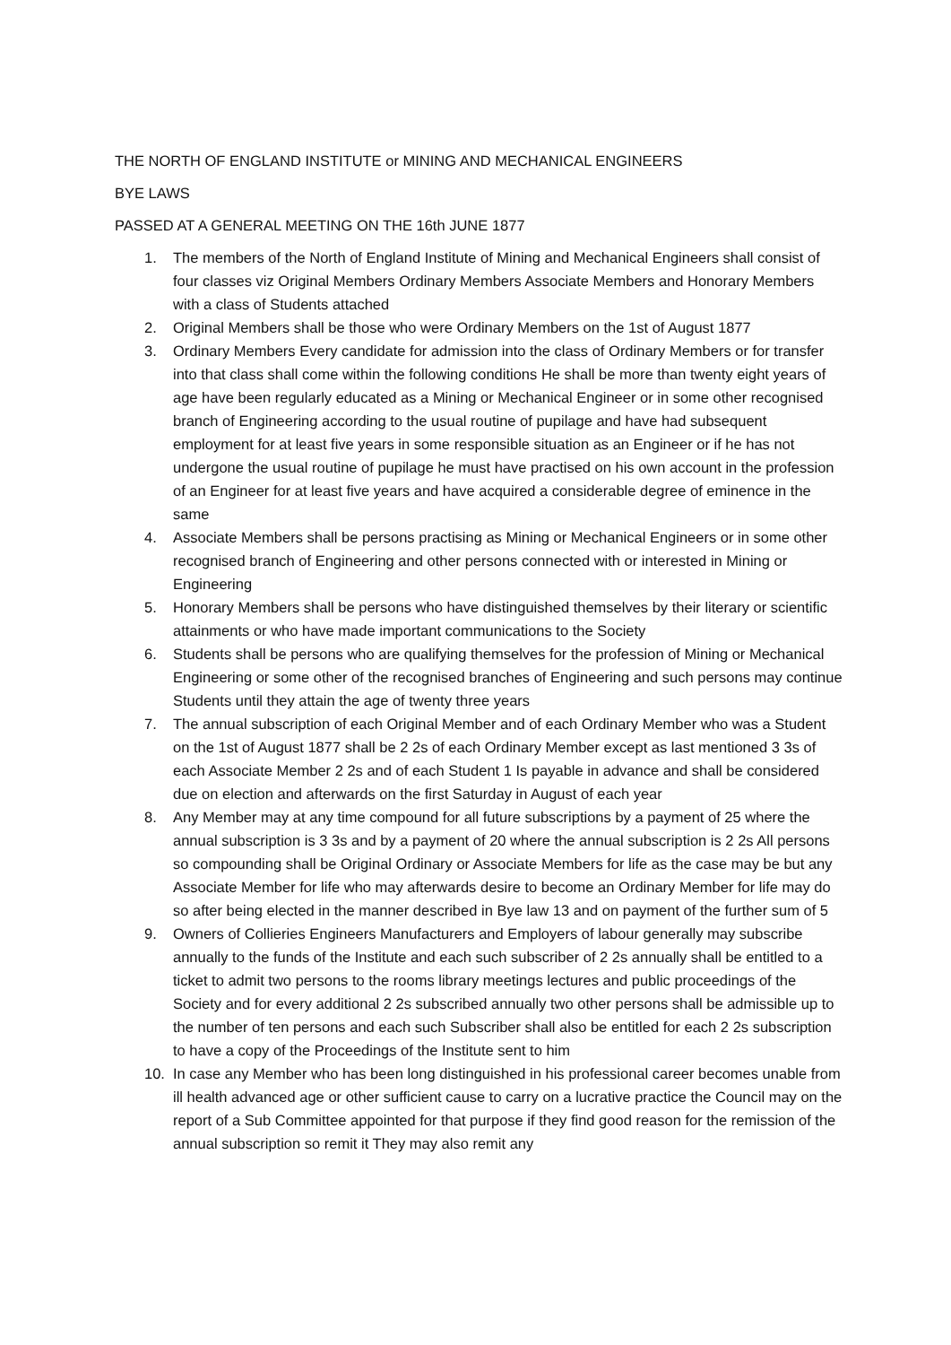THE NORTH OF ENGLAND INSTITUTE or MINING AND MECHANICAL ENGINEERS
BYE LAWS
PASSED AT A GENERAL MEETING ON THE 16th JUNE 1877
1. The members of the North of England Institute of Mining and Mechanical Engineers shall consist of four classes viz Original Members Ordinary Members Associate Members and Honorary Members with a class of Students attached
2. Original Members shall be those who were Ordinary Members on the 1st of August 1877
3. Ordinary Members Every candidate for admission into the class of Ordinary Members or for transfer into that class shall come within the following conditions He shall be more than twenty eight years of age have been regularly educated as a Mining or Mechanical Engineer or in some other recognised branch of Engineering according to the usual routine of pupilage and have had subsequent employment for at least five years in some responsible situation as an Engineer or if he has not undergone the usual routine of pupilage he must have practised on his own account in the profession of an Engineer for at least five years and have acquired a considerable degree of eminence in the same
4. Associate Members shall be persons practising as Mining or Mechanical Engineers or in some other recognised branch of Engineering and other persons connected with or interested in Mining or Engineering
5. Honorary Members shall be persons who have distinguished themselves by their literary or scientific attainments or who have made important communications to the Society
6. Students shall be persons who are qualifying themselves for the profession of Mining or Mechanical Engineering or some other of the recognised branches of Engineering and such persons may continue Students until they attain the age of twenty three years
7. The annual subscription of each Original Member and of each Ordinary Member who was a Student on the 1st of August 1877 shall be 2 2s of each Ordinary Member except as last mentioned 3 3s of each Associate Member 2 2s and of each Student 1 Is payable in advance and shall be considered due on election and afterwards on the first Saturday in August of each year
8. Any Member may at any time compound for all future subscriptions by a payment of 25 where the annual subscription is 3 3s and by a payment of 20 where the annual subscription is 2 2s All persons so compounding shall be Original Ordinary or Associate Members for life as the case may be but any Associate Member for life who may afterwards desire to become an Ordinary Member for life may do so after being elected in the manner described in Bye law 13 and on payment of the further sum of 5
9. Owners of Collieries Engineers Manufacturers and Employers of labour generally may subscribe annually to the funds of the Institute and each such subscriber of 2 2s annually shall be entitled to a ticket to admit two persons to the rooms library meetings lectures and public proceedings of the Society and for every additional 2 2s subscribed annually two other persons shall be admissible up to the number of ten persons and each such Subscriber shall also be entitled for each 2 2s subscription to have a copy of the Proceedings of the Institute sent to him
10. In case any Member who has been long distinguished in his professional career becomes unable from ill health advanced age or other sufficient cause to carry on a lucrative practice the Council may on the report of a Sub Committee appointed for that purpose if they find good reason for the remission of the annual subscription so remit it They may also remit any